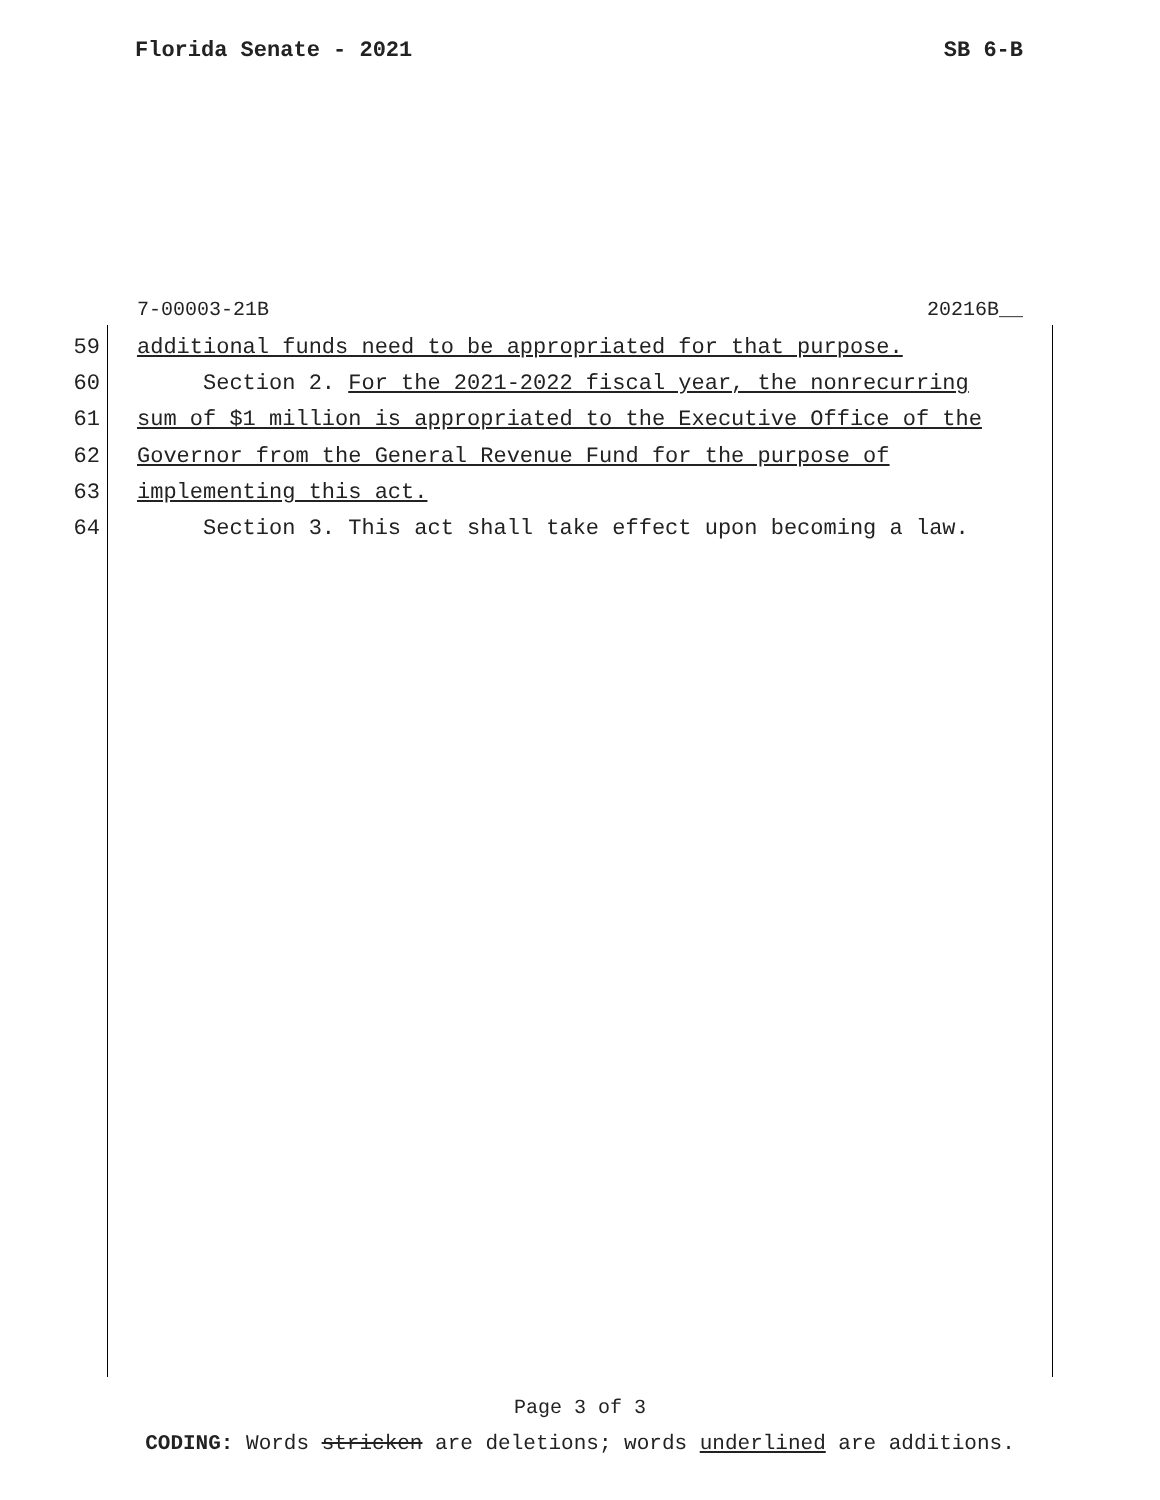Florida Senate - 2021 SB 6-B
7-00003-21B 20216B__
59 additional funds need to be appropriated for that purpose.
60 Section 2. For the 2021-2022 fiscal year, the nonrecurring
61 sum of $1 million is appropriated to the Executive Office of the
62 Governor from the General Revenue Fund for the purpose of
63 implementing this act.
64 Section 3. This act shall take effect upon becoming a law.
Page 3 of 3
CODING: Words stricken are deletions; words underlined are additions.